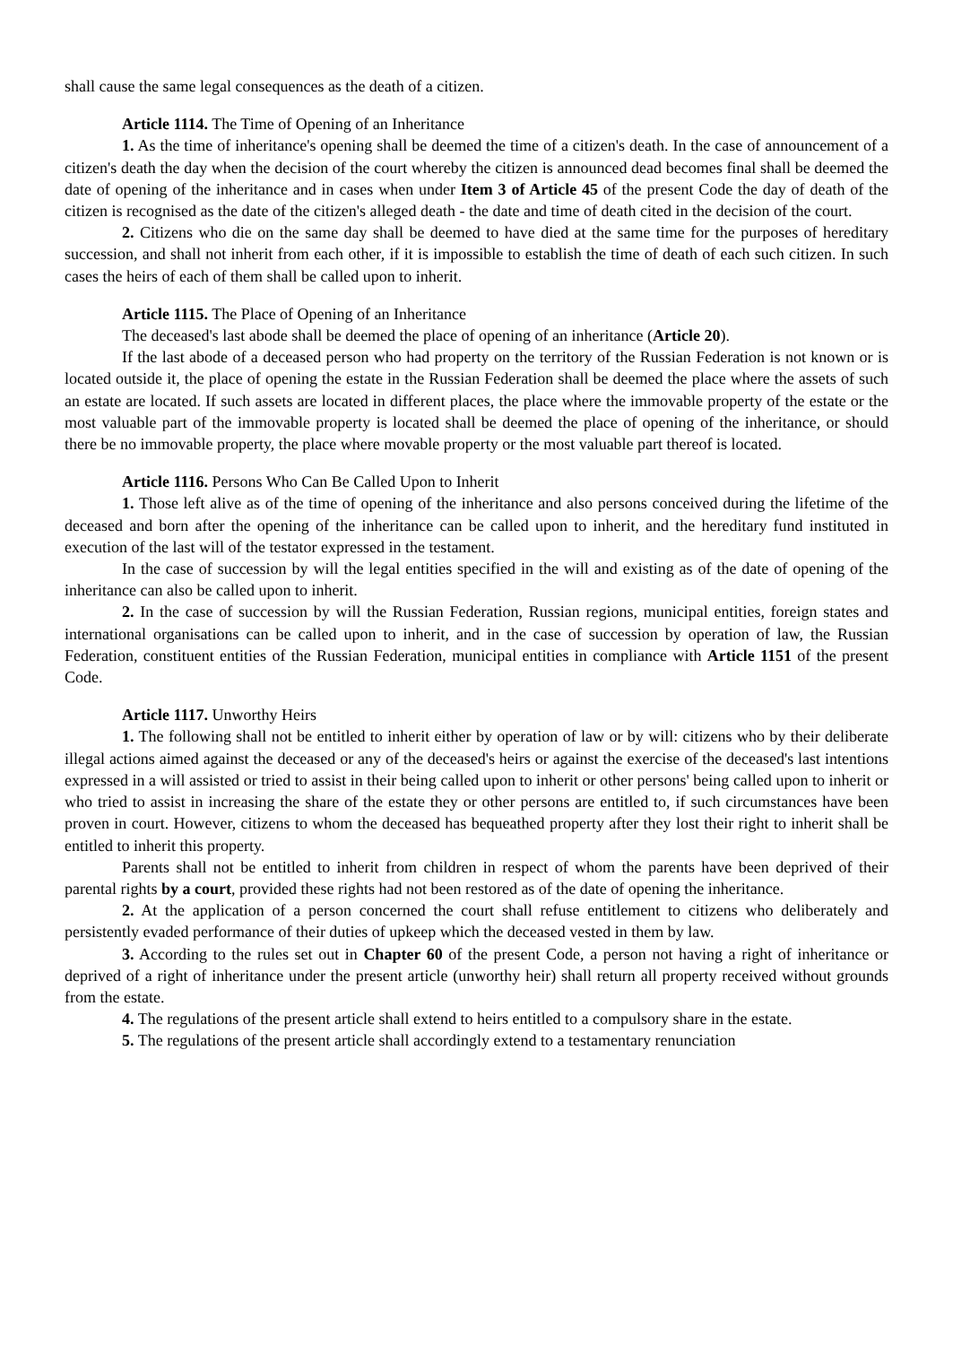shall cause the same legal consequences as the death of a citizen.
Article 1114. The Time of Opening of an Inheritance
1. As the time of inheritance's opening shall be deemed the time of a citizen's death. In the case of announcement of a citizen's death the day when the decision of the court whereby the citizen is announced dead becomes final shall be deemed the date of opening of the inheritance and in cases when under Item 3 of Article 45 of the present Code the day of death of the citizen is recognised as the date of the citizen's alleged death - the date and time of death cited in the decision of the court.
2. Citizens who die on the same day shall be deemed to have died at the same time for the purposes of hereditary succession, and shall not inherit from each other, if it is impossible to establish the time of death of each such citizen. In such cases the heirs of each of them shall be called upon to inherit.
Article 1115. The Place of Opening of an Inheritance
The deceased's last abode shall be deemed the place of opening of an inheritance (Article 20).
If the last abode of a deceased person who had property on the territory of the Russian Federation is not known or is located outside it, the place of opening the estate in the Russian Federation shall be deemed the place where the assets of such an estate are located. If such assets are located in different places, the place where the immovable property of the estate or the most valuable part of the immovable property is located shall be deemed the place of opening of the inheritance, or should there be no immovable property, the place where movable property or the most valuable part thereof is located.
Article 1116. Persons Who Can Be Called Upon to Inherit
1. Those left alive as of the time of opening of the inheritance and also persons conceived during the lifetime of the deceased and born after the opening of the inheritance can be called upon to inherit, and the hereditary fund instituted in execution of the last will of the testator expressed in the testament.
In the case of succession by will the legal entities specified in the will and existing as of the date of opening of the inheritance can also be called upon to inherit.
2. In the case of succession by will the Russian Federation, Russian regions, municipal entities, foreign states and international organisations can be called upon to inherit, and in the case of succession by operation of law, the Russian Federation, constituent entities of the Russian Federation, municipal entities in compliance with Article 1151 of the present Code.
Article 1117. Unworthy Heirs
1. The following shall not be entitled to inherit either by operation of law or by will: citizens who by their deliberate illegal actions aimed against the deceased or any of the deceased's heirs or against the exercise of the deceased's last intentions expressed in a will assisted or tried to assist in their being called upon to inherit or other persons' being called upon to inherit or who tried to assist in increasing the share of the estate they or other persons are entitled to, if such circumstances have been proven in court. However, citizens to whom the deceased has bequeathed property after they lost their right to inherit shall be entitled to inherit this property.
Parents shall not be entitled to inherit from children in respect of whom the parents have been deprived of their parental rights by a court, provided these rights had not been restored as of the date of opening the inheritance.
2. At the application of a person concerned the court shall refuse entitlement to citizens who deliberately and persistently evaded performance of their duties of upkeep which the deceased vested in them by law.
3. According to the rules set out in Chapter 60 of the present Code, a person not having a right of inheritance or deprived of a right of inheritance under the present article (unworthy heir) shall return all property received without grounds from the estate.
4. The regulations of the present article shall extend to heirs entitled to a compulsory share in the estate.
5. The regulations of the present article shall accordingly extend to a testamentary renunciation